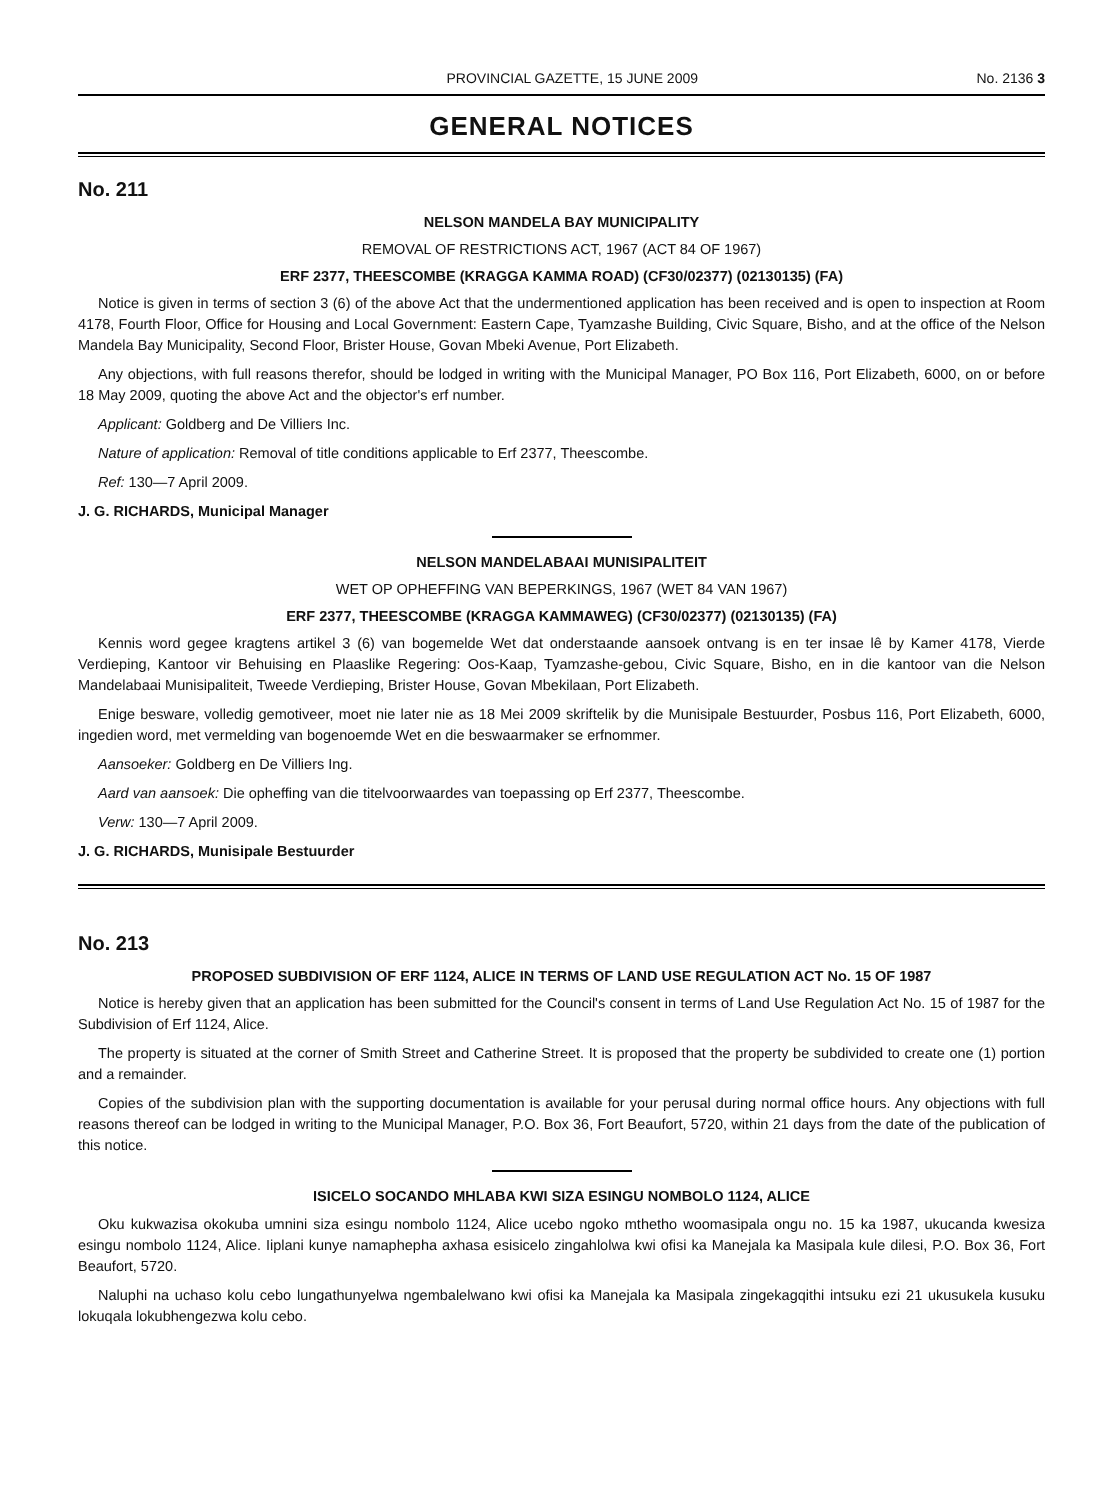PROVINCIAL GAZETTE, 15 JUNE 2009 No. 2136 3
GENERAL NOTICES
No. 211
NELSON MANDELA BAY MUNICIPALITY
REMOVAL OF RESTRICTIONS ACT, 1967 (ACT 84 OF 1967)
ERF 2377, THEESCOMBE (KRAGGA KAMMA ROAD) (CF30/02377) (02130135) (FA)
Notice is given in terms of section 3 (6) of the above Act that the undermentioned application has been received and is open to inspection at Room 4178, Fourth Floor, Office for Housing and Local Government: Eastern Cape, Tyamzashe Building, Civic Square, Bisho, and at the office of the Nelson Mandela Bay Municipality, Second Floor, Brister House, Govan Mbeki Avenue, Port Elizabeth.
Any objections, with full reasons therefor, should be lodged in writing with the Municipal Manager, PO Box 116, Port Elizabeth, 6000, on or before 18 May 2009, quoting the above Act and the objector's erf number.
Applicant: Goldberg and De Villiers Inc.
Nature of application: Removal of title conditions applicable to Erf 2377, Theescombe.
Ref: 130—7 April 2009.
J. G. RICHARDS, Municipal Manager
NELSON MANDELABAAI MUNISIPALITEIT
WET OP OPHEFFING VAN BEPERKINGS, 1967 (WET 84 VAN 1967)
ERF 2377, THEESCOMBE (KRAGGA KAMMAWEG) (CF30/02377) (02130135) (FA)
Kennis word gegee kragtens artikel 3 (6) van bogemelde Wet dat onderstaande aansoek ontvang is en ter insae lê by Kamer 4178, Vierde Verdieping, Kantoor vir Behuising en Plaaslike Regering: Oos-Kaap, Tyamzashe-gebou, Civic Square, Bisho, en in die kantoor van die Nelson Mandelabaai Munisipaliteit, Tweede Verdieping, Brister House, Govan Mbekilaan, Port Elizabeth.
Enige besware, volledig gemotiveer, moet nie later nie as 18 Mei 2009 skriftelik by die Munisipale Bestuurder, Posbus 116, Port Elizabeth, 6000, ingedien word, met vermelding van bogenoemde Wet en die beswaarmaker se erfnommer.
Aansoeker: Goldberg en De Villiers Ing.
Aard van aansoek: Die opheffing van die titelvoorwaardes van toepassing op Erf 2377, Theescombe.
Verw: 130—7 April 2009.
J. G. RICHARDS, Munisipale Bestuurder
No. 213
PROPOSED SUBDIVISION OF ERF 1124, ALICE IN TERMS OF LAND USE REGULATION ACT No. 15 OF 1987
Notice is hereby given that an application has been submitted for the Council's consent in terms of Land Use Regulation Act No. 15 of 1987 for the Subdivision of Erf 1124, Alice.
The property is situated at the corner of Smith Street and Catherine Street. It is proposed that the property be subdivided to create one (1) portion and a remainder.
Copies of the subdivision plan with the supporting documentation is available for your perusal during normal office hours. Any objections with full reasons thereof can be lodged in writing to the Municipal Manager, P.O. Box 36, Fort Beaufort, 5720, within 21 days from the date of the publication of this notice.
ISICELO SOCANDO MHLABA KWI SIZA ESINGU NOMBOLO 1124, ALICE
Oku kukwazisa okokuba umnini siza esingu nombolo 1124, Alice ucebo ngoko mthetho woomasipala ongu no. 15 ka 1987, ukucanda kwesiza esingu nombolo 1124, Alice. Iiplani kunye namaphepha axhasa esisicelo zingahlolwa kwi ofisi ka Manejala ka Masipala kule dilesi, P.O. Box 36, Fort Beaufort, 5720.
Naluphi na uchaso kolu cebo lungathunyelwa ngembalelwano kwi ofisi ka Manejala ka Masipala zingekagqithi intsuku ezi 21 ukusukela kusuku lokuqala lokubhengezwa kolu cebo.